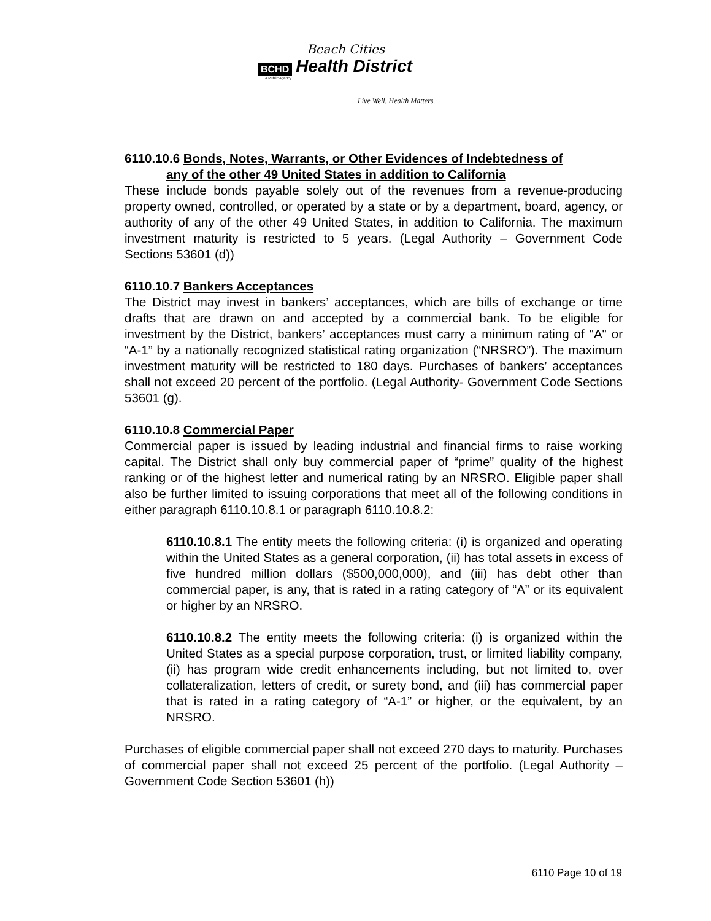Beach Cities
BCHD Health District
A Public Agency
Live Well. Health Matters.
6110.10.6 Bonds, Notes, Warrants, or Other Evidences of Indebtedness of
any of the other 49 United States in addition to California
These include bonds payable solely out of the revenues from a revenue-producing property owned, controlled, or operated by a state or by a department, board, agency, or authority of any of the other 49 United States, in addition to California. The maximum investment maturity is restricted to 5 years. (Legal Authority – Government Code Sections 53601 (d))
6110.10.7 Bankers Acceptances
The District may invest in bankers’ acceptances, which are bills of exchange or time drafts that are drawn on and accepted by a commercial bank. To be eligible for investment by the District, bankers’ acceptances must carry a minimum rating of "A" or “A-1” by a nationally recognized statistical rating organization (“NRSRO”). The maximum investment maturity will be restricted to 180 days. Purchases of bankers’ acceptances shall not exceed 20 percent of the portfolio. (Legal Authority- Government Code Sections 53601 (g).
6110.10.8 Commercial Paper
Commercial paper is issued by leading industrial and financial firms to raise working capital. The District shall only buy commercial paper of “prime” quality of the highest ranking or of the highest letter and numerical rating by an NRSRO. Eligible paper shall also be further limited to issuing corporations that meet all of the following conditions in either paragraph 6110.10.8.1 or paragraph 6110.10.8.2:
6110.10.8.1 The entity meets the following criteria: (i) is organized and operating within the United States as a general corporation, (ii) has total assets in excess of five hundred million dollars ($500,000,000), and (iii) has debt other than commercial paper, is any, that is rated in a rating category of “A” or its equivalent or higher by an NRSRO.
6110.10.8.2 The entity meets the following criteria: (i) is organized within the United States as a special purpose corporation, trust, or limited liability company, (ii) has program wide credit enhancements including, but not limited to, over collateralization, letters of credit, or surety bond, and (iii) has commercial paper that is rated in a rating category of “A-1” or higher, or the equivalent, by an NRSRO.
Purchases of eligible commercial paper shall not exceed 270 days to maturity. Purchases of commercial paper shall not exceed 25 percent of the portfolio. (Legal Authority – Government Code Section 53601 (h))
6110 Page 10 of 19